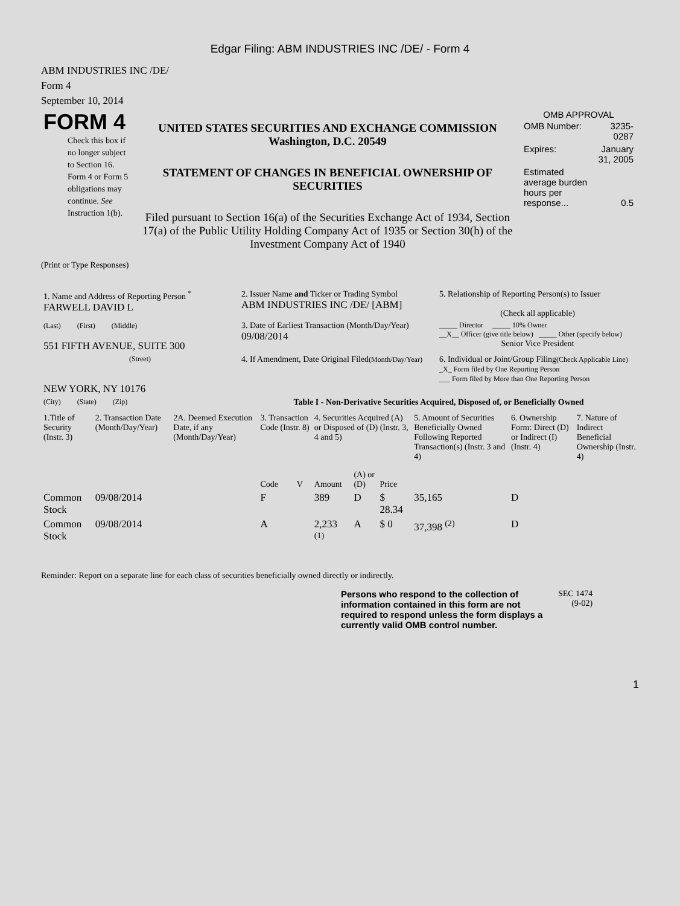Edgar Filing: ABM INDUSTRIES INC /DE/ - Form 4
ABM INDUSTRIES INC /DE/
Form 4
September 10, 2014
| FORM 4 Check this box if no longer subject to Section 16. Form 4 or Form 5 obligations may continue. See Instruction 1(b). | UNITED STATES SECURITIES AND EXCHANGE COMMISSION Washington, D.C. 20549 STATEMENT OF CHANGES IN BENEFICIAL OWNERSHIP OF SECURITIES Filed pursuant to Section 16(a) of the Securities Exchange Act of 1934, Section 17(a) of the Public Utility Holding Company Act of 1935 or Section 30(h) of the Investment Company Act of 1940 | OMB APPROVAL / OMB Number: / 3235-0287 / / Expires: / January 31, 2005 / / Estimated average burden hours per response... / 0.5 / |
(Print or Type Responses)
| 1. Name and Address of Reporting Person <sup>*</sup> FARWELL DAVID L | 2. Issuer Name and Ticker or Trading Symbol ABM INDUSTRIES INC /DE/ [ABM] | 5. Relationship of Reporting Person(s) to Issuer (Check all applicable) |
| (Last) (First) (Middle) 551 FIFTH AVENUE, SUITE 300 | 3. Date of Earliest Transaction (Month/Day/Year) 09/08/2014 | _____ Director _____ 10% Owner __X__ Officer (give title below) _____ Other (specify below) Senior Vice President |
| (Street) NEW YORK, NY 10176 | 4. If Amendment, Date Original Filed (Month/Day/Year) | 6. Individual or Joint/Group Filing (Check Applicable Line) _X_ Form filed by One Reporting Person ___ Form filed by More than One Reporting Person |
| (City) (State) (Zip) | Table I - Non-Derivative Securities Acquired, Disposed of, or Beneficially Owned | |
| 1.Title of Security (Instr. 3) | 2. Transaction Date (Month/Day/Year) | 2A. Deemed Execution Date, if any (Month/Day/Year) | 3. Transaction Code (Instr. 8) | | 4. Securities Acquired (A) or Disposed of (D) (Instr. 3, 4 and 5) | | | 5. Amount of Securities Beneficially Owned Following Reported Transaction(s) (Instr. 3 and 4) | 6. Ownership Form: Direct (D) or Indirect (I) (Instr. 4) | 7. Nature of Indirect Beneficial Ownership (Instr. 4) |
| --- | --- | --- | --- | --- | --- | --- | --- | --- | --- | --- |
| | | | Code | V | Amount | (A) or (D) | Price | | | |
| Common Stock | 09/08/2014 | | F | | 389 | D | $ 28.34 | 35,165 | D | |
| Common Stock | 09/08/2014 | | A | | 2,233 <sup>(1)</sup> | A | $ 0 | 37,398 <sup>(2)</sup> | D | |
Reminder: Report on a separate line for each class of securities beneficially owned directly or indirectly.
Persons who respond to the collection of information contained in this form are not required to respond unless the form displays a currently valid OMB control number.
SEC 1474
(9-02)
1